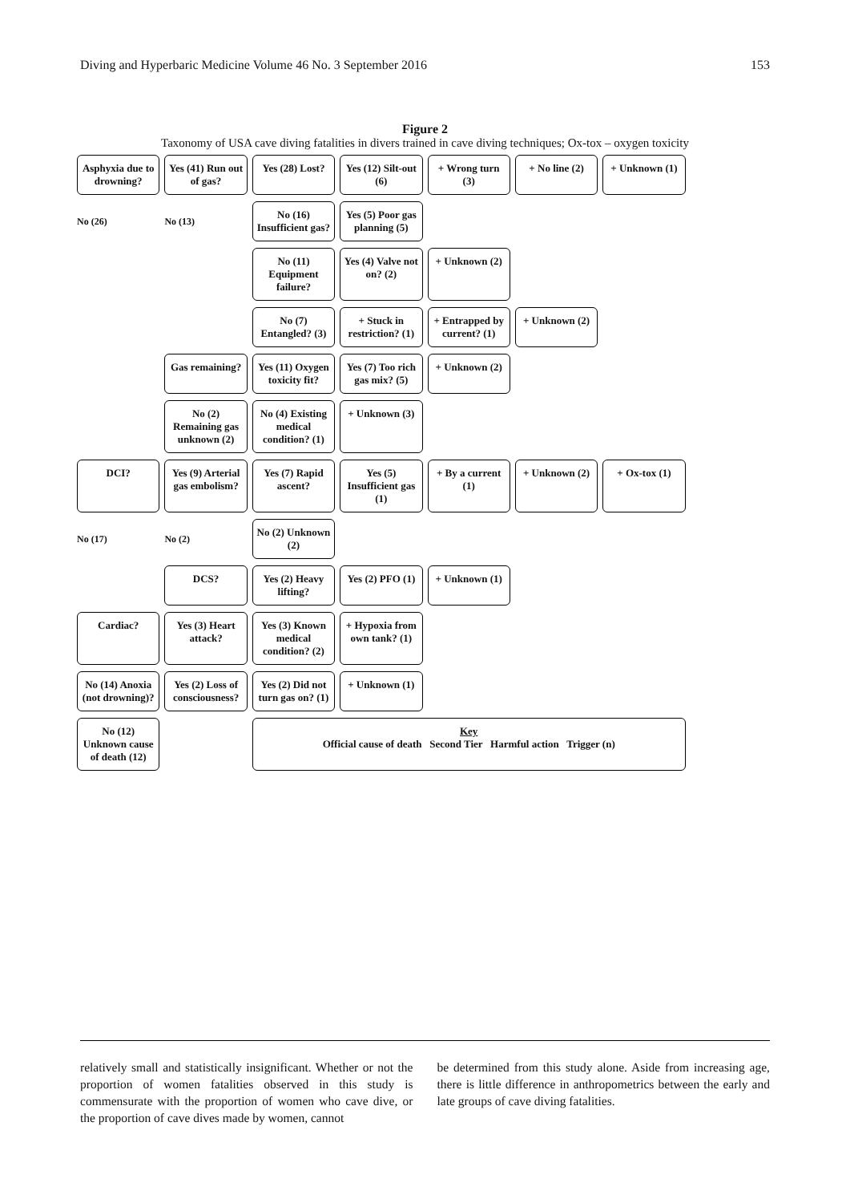Diving and Hyperbaric Medicine Volume 46 No. 3 September 2016 153
Figure 2
Taxonomy of USA cave diving fatalities in divers trained in cave diving techniques; Ox-tox – oxygen toxicity
Asphyxia due to drowning?
Yes (41) Run out of gas?
Yes (28) Lost?
Yes (12) Silt-out (6)
+ Wrong turn (3)
+ No line (2)
+ Unknown (1)
No (26)
No (13)
No (16) Insufficient gas?
Yes (5) Poor gas planning (5)
No (11) Equipment failure?
Yes (4) Valve not on? (2)
+ Unknown (2)
No (7) Entangled? (3)
+ Stuck in restriction? (1)
+ Entrapped by current? (1)
+ Unknown (2)
Gas remaining?
Yes (11) Oxygen toxicity fit?
Yes (7) Too rich gas mix? (5)
+ Unknown (2)
No (2) Remaining gas unknown (2)
No (4) Existing medical condition? (1)
+ Unknown (3)
DCI?
Yes (9) Arterial gas embolism?
Yes (7) Rapid ascent?
Yes (5) Insufficient gas (1)
+ By a current (1)
+ Unknown (2)
+ Ox-tox (1)
No (17)
No (2)
No (2) Unknown (2)
DCS?
Yes (2) Heavy lifting?
Yes (2) PFO (1)
+ Unknown (1)
Cardiac?
Yes (3) Heart attack?
Yes (3) Known medical condition? (2)
+ Hypoxia from own tank? (1)
No (14) Anoxia (not drowning)?
Yes (2) Loss of consciousness?
Yes (2) Did not turn gas on? (1)
+ Unknown (1)
No (12) Unknown cause of death (12)
Key
Official cause of death Second Tier Harmful action Trigger (n)
relatively small and statistically insignificant. Whether or not the proportion of women fatalities observed in this study is commensurate with the proportion of women who cave dive, or the proportion of cave dives made by women, cannot
be determined from this study alone. Aside from increasing age, there is little difference in anthropometrics between the early and late groups of cave diving fatalities.